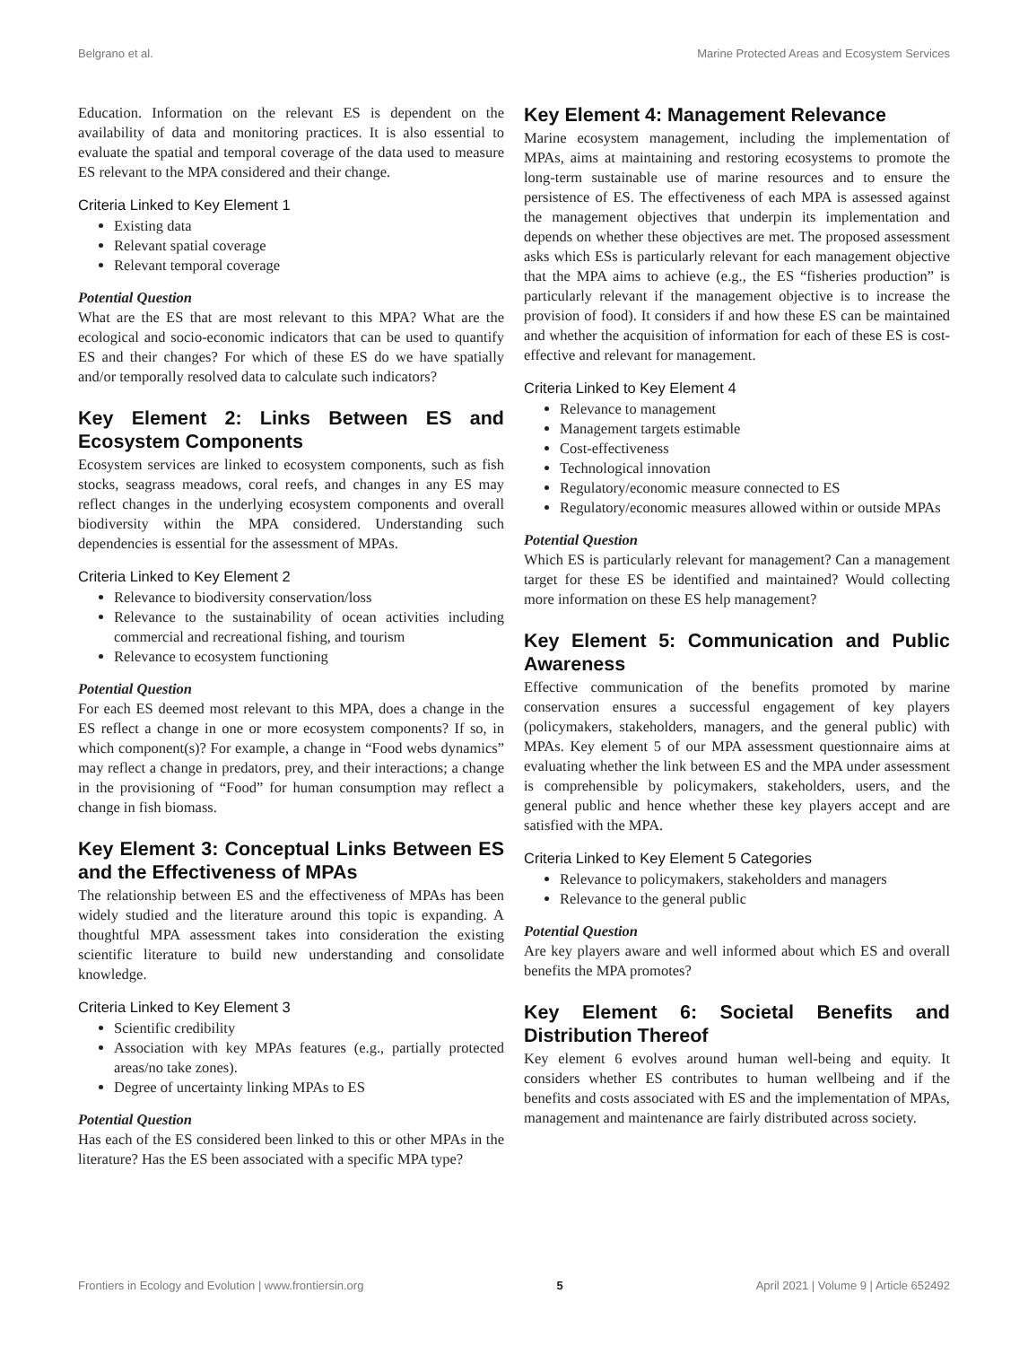Belgrano et al. Marine Protected Areas and Ecosystem Services
Education. Information on the relevant ES is dependent on the availability of data and monitoring practices. It is also essential to evaluate the spatial and temporal coverage of the data used to measure ES relevant to the MPA considered and their change.
Criteria Linked to Key Element 1
Existing data
Relevant spatial coverage
Relevant temporal coverage
Potential Question
What are the ES that are most relevant to this MPA? What are the ecological and socio-economic indicators that can be used to quantify ES and their changes? For which of these ES do we have spatially and/or temporally resolved data to calculate such indicators?
Key Element 2: Links Between ES and Ecosystem Components
Ecosystem services are linked to ecosystem components, such as fish stocks, seagrass meadows, coral reefs, and changes in any ES may reflect changes in the underlying ecosystem components and overall biodiversity within the MPA considered. Understanding such dependencies is essential for the assessment of MPAs.
Criteria Linked to Key Element 2
Relevance to biodiversity conservation/loss
Relevance to the sustainability of ocean activities including commercial and recreational fishing, and tourism
Relevance to ecosystem functioning
Potential Question
For each ES deemed most relevant to this MPA, does a change in the ES reflect a change in one or more ecosystem components? If so, in which component(s)? For example, a change in “Food webs dynamics” may reflect a change in predators, prey, and their interactions; a change in the provisioning of “Food” for human consumption may reflect a change in fish biomass.
Key Element 3: Conceptual Links Between ES and the Effectiveness of MPAs
The relationship between ES and the effectiveness of MPAs has been widely studied and the literature around this topic is expanding. A thoughtful MPA assessment takes into consideration the existing scientific literature to build new understanding and consolidate knowledge.
Criteria Linked to Key Element 3
Scientific credibility
Association with key MPAs features (e.g., partially protected areas/no take zones).
Degree of uncertainty linking MPAs to ES
Potential Question
Has each of the ES considered been linked to this or other MPAs in the literature? Has the ES been associated with a specific MPA type?
Key Element 4: Management Relevance
Marine ecosystem management, including the implementation of MPAs, aims at maintaining and restoring ecosystems to promote the long-term sustainable use of marine resources and to ensure the persistence of ES. The effectiveness of each MPA is assessed against the management objectives that underpin its implementation and depends on whether these objectives are met. The proposed assessment asks which ESs is particularly relevant for each management objective that the MPA aims to achieve (e.g., the ES “fisheries production” is particularly relevant if the management objective is to increase the provision of food). It considers if and how these ES can be maintained and whether the acquisition of information for each of these ES is cost-effective and relevant for management.
Criteria Linked to Key Element 4
Relevance to management
Management targets estimable
Cost-effectiveness
Technological innovation
Regulatory/economic measure connected to ES
Regulatory/economic measures allowed within or outside MPAs
Potential Question
Which ES is particularly relevant for management? Can a management target for these ES be identified and maintained? Would collecting more information on these ES help management?
Key Element 5: Communication and Public Awareness
Effective communication of the benefits promoted by marine conservation ensures a successful engagement of key players (policymakers, stakeholders, managers, and the general public) with MPAs. Key element 5 of our MPA assessment questionnaire aims at evaluating whether the link between ES and the MPA under assessment is comprehensible by policymakers, stakeholders, users, and the general public and hence whether these key players accept and are satisfied with the MPA.
Criteria Linked to Key Element 5 Categories
Relevance to policymakers, stakeholders and managers
Relevance to the general public
Potential Question
Are key players aware and well informed about which ES and overall benefits the MPA promotes?
Key Element 6: Societal Benefits and Distribution Thereof
Key element 6 evolves around human well-being and equity. It considers whether ES contributes to human wellbeing and if the benefits and costs associated with ES and the implementation of MPAs, management and maintenance are fairly distributed across society.
Frontiers in Ecology and Evolution | www.frontiersin.org 5 April 2021 | Volume 9 | Article 652492